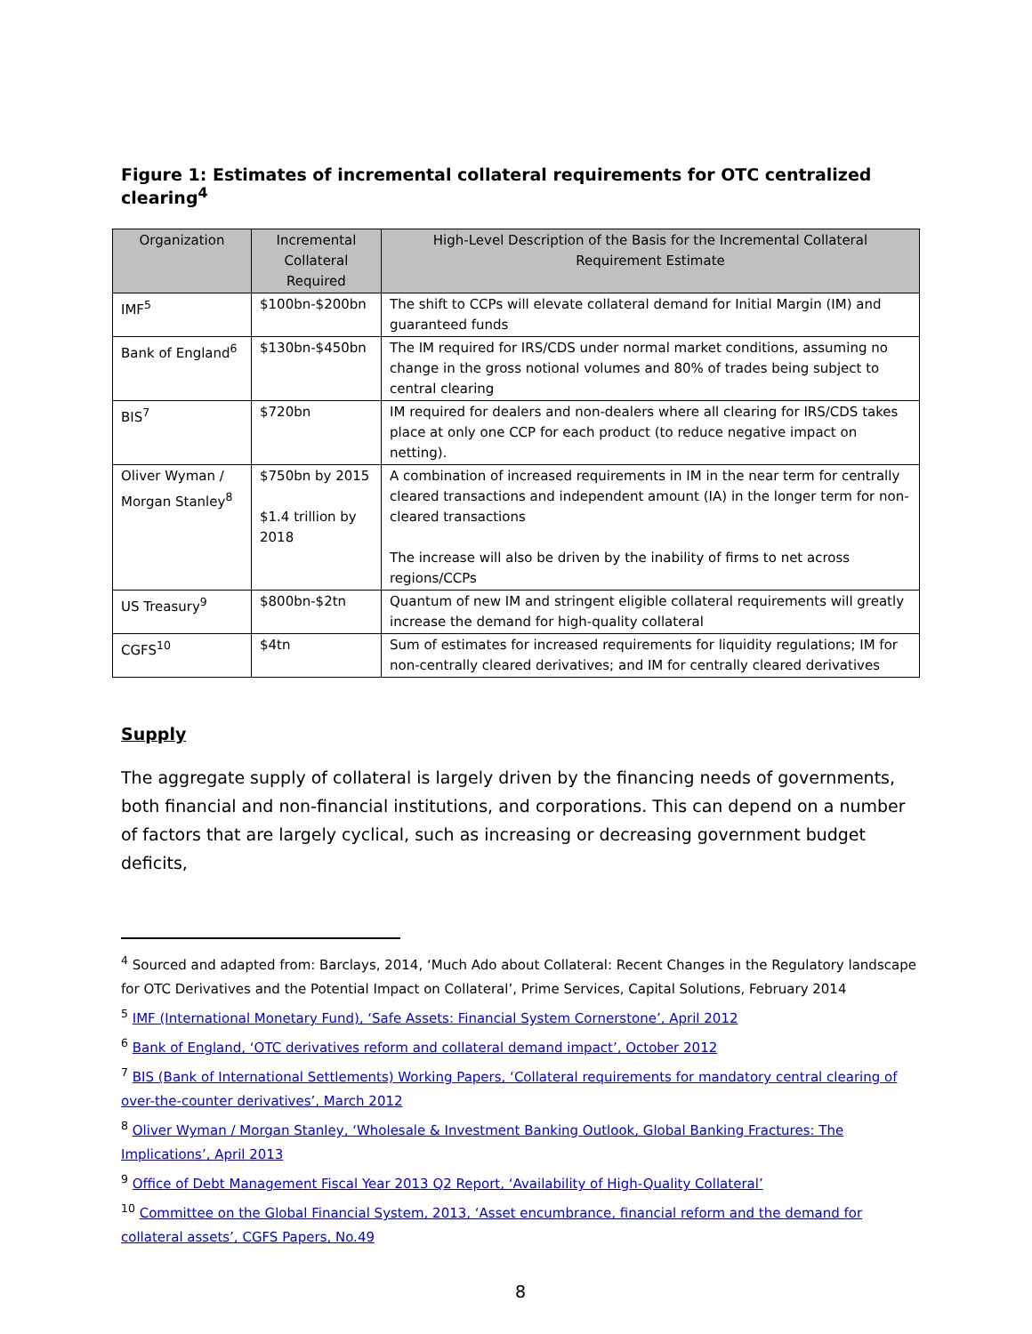Figure 1: Estimates of incremental collateral requirements for OTC centralized clearing<sup>4</sup>
| Organization | Incremental Collateral Required | High-Level Description of the Basis for the Incremental Collateral Requirement Estimate |
| --- | --- | --- |
| IMF<sup>5</sup> | $100bn-$200bn | The shift to CCPs will elevate collateral demand for Initial Margin (IM) and guaranteed funds |
| Bank of England<sup>6</sup> | $130bn-$450bn | The IM required for IRS/CDS under normal market conditions, assuming no change in the gross notional volumes and 80% of trades being subject to central clearing |
| BIS<sup>7</sup> | $720bn | IM required for dealers and non-dealers where all clearing for IRS/CDS takes place at only one CCP for each product (to reduce negative impact on netting). |
| Oliver Wyman / Morgan Stanley<sup>8</sup> | $750bn by 2015 $1.4 trillion by 2018 | A combination of increased requirements in IM in the near term for centrally cleared transactions and independent amount (IA) in the longer term for non-cleared transactions The increase will also be driven by the inability of firms to net across regions/CCPs |
| US Treasury<sup>9</sup> | $800bn-$2tn | Quantum of new IM and stringent eligible collateral requirements will greatly increase the demand for high-quality collateral |
| CGFS<sup>10</sup> | $4tn | Sum of estimates for increased requirements for liquidity regulations; IM for non-centrally cleared derivatives; and IM for centrally cleared derivatives |
Supply
The aggregate supply of collateral is largely driven by the financing needs of governments, both financial and non-financial institutions, and corporations. This can depend on a number of factors that are largely cyclical, such as increasing or decreasing government budget deficits,
<sup>4</sup> Sourced and adapted from: Barclays, 2014, ‘Much Ado about Collateral: Recent Changes in the Regulatory landscape for OTC Derivatives and the Potential Impact on Collateral’, Prime Services, Capital Solutions, February 2014
<sup>5</sup> IMF (International Monetary Fund), ‘Safe Assets: Financial System Cornerstone’, April 2012
<sup>6</sup> Bank of England, ‘OTC derivatives reform and collateral demand impact’, October 2012
<sup>7</sup> BIS (Bank of International Settlements) Working Papers, ‘Collateral requirements for mandatory central clearing of over-the-counter derivatives’, March 2012
<sup>8</sup> Oliver Wyman / Morgan Stanley, ‘Wholesale & Investment Banking Outlook, Global Banking Fractures: The Implications’, April 2013
<sup>9</sup> Office of Debt Management Fiscal Year 2013 Q2 Report, ‘Availability of High-Quality Collateral’
<sup>10</sup> Committee on the Global Financial System, 2013, ‘Asset encumbrance, financial reform and the demand for collateral assets’, CGFS Papers, No.49
8